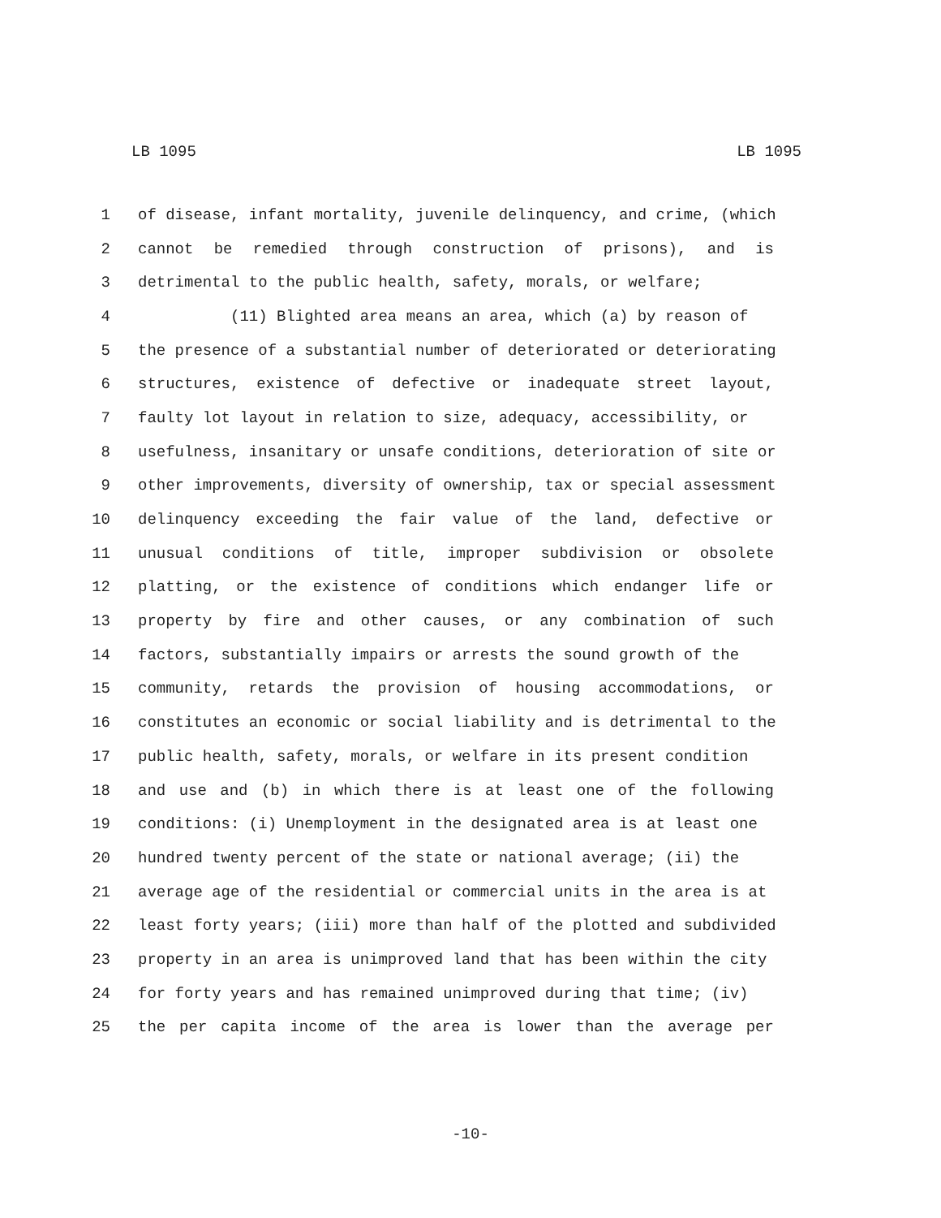LB 1095 LB 1095
1 of disease, infant mortality, juvenile delinquency, and crime, (which
2 cannot be remedied through construction of prisons), and is
3 detrimental to the public health, safety, morals, or welfare;
4 (11) Blighted area means an area, which (a) by reason of
5 the presence of a substantial number of deteriorated or deteriorating
6 structures, existence of defective or inadequate street layout,
7 faulty lot layout in relation to size, adequacy, accessibility, or
8 usefulness, insanitary or unsafe conditions, deterioration of site or
9 other improvements, diversity of ownership, tax or special assessment
10 delinquency exceeding the fair value of the land, defective or
11 unusual conditions of title, improper subdivision or obsolete
12 platting, or the existence of conditions which endanger life or
13 property by fire and other causes, or any combination of such
14 factors, substantially impairs or arrests the sound growth of the
15 community, retards the provision of housing accommodations, or
16 constitutes an economic or social liability and is detrimental to the
17 public health, safety, morals, or welfare in its present condition
18 and use and (b) in which there is at least one of the following
19 conditions: (i) Unemployment in the designated area is at least one
20 hundred twenty percent of the state or national average; (ii) the
21 average age of the residential or commercial units in the area is at
22 least forty years; (iii) more than half of the plotted and subdivided
23 property in an area is unimproved land that has been within the city
24 for forty years and has remained unimproved during that time; (iv)
25 the per capita income of the area is lower than the average per
-10-